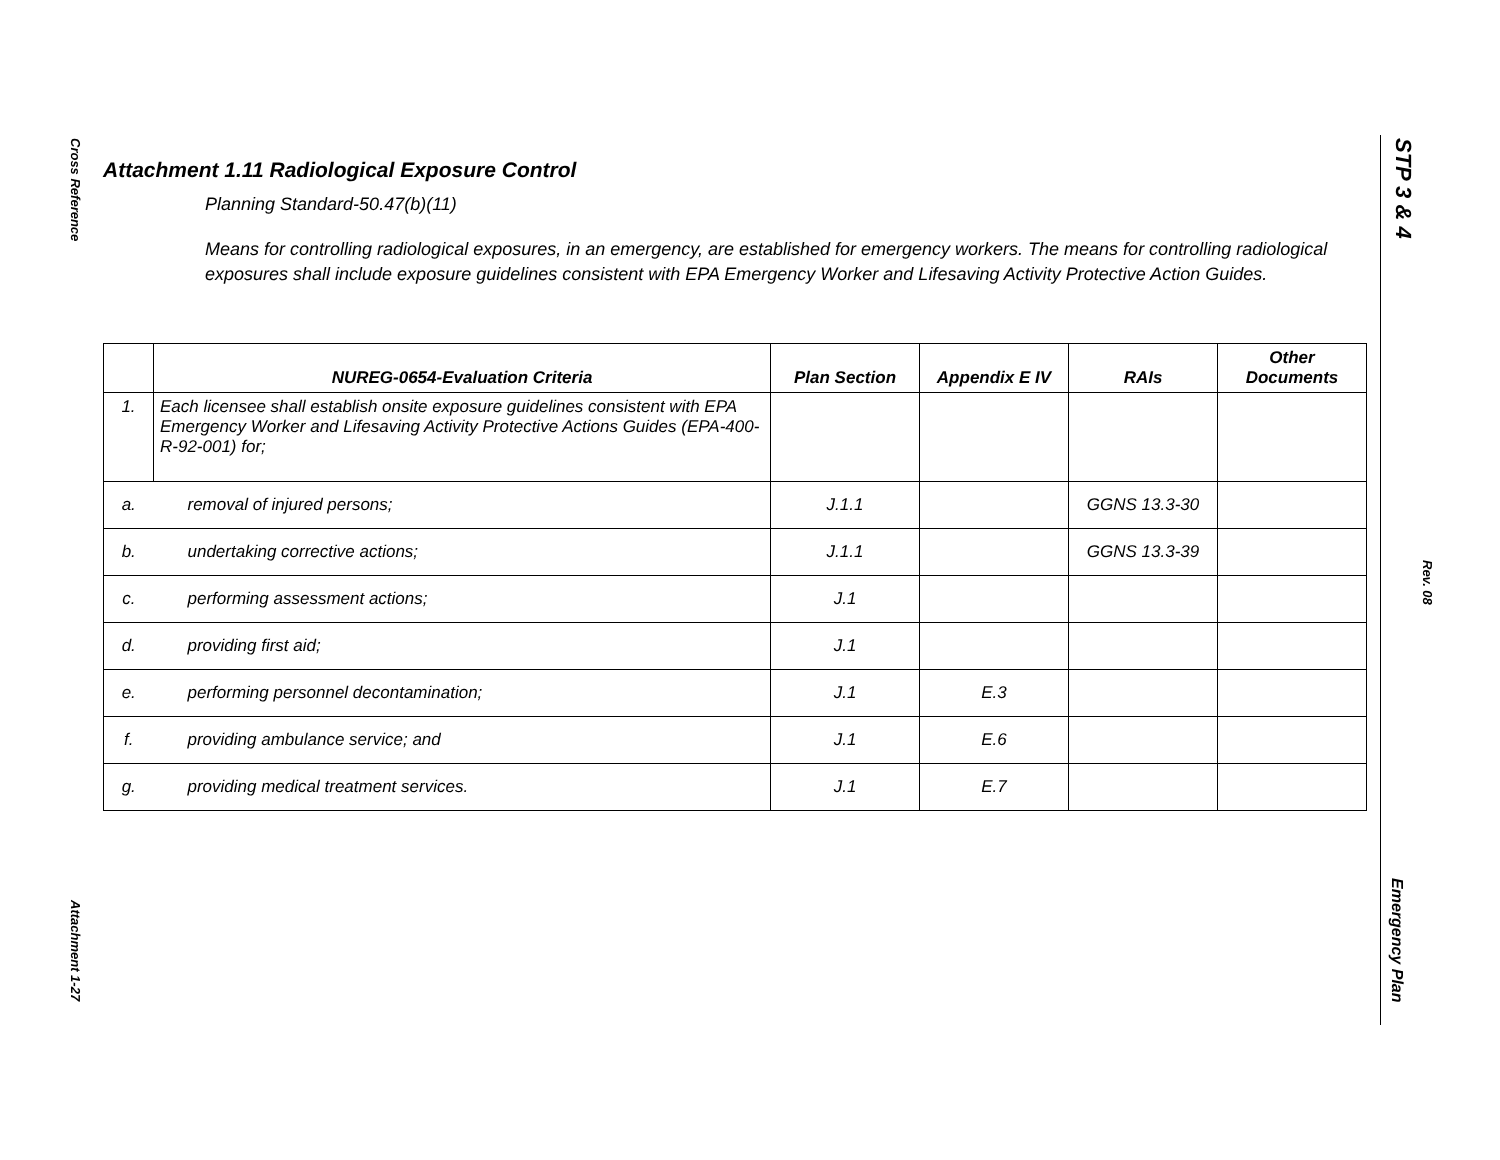Cross Reference
Attachment 1-27
STP 3 & 4
Rev. 08
Emergency Plan
Attachment 1.11 Radiological Exposure Control
Planning Standard-50.47(b)(11)
Means for controlling radiological exposures, in an emergency, are established for emergency workers. The means for controlling radiological exposures shall include exposure guidelines consistent with EPA Emergency Worker and Lifesaving Activity Protective Action Guides.
| | NUREG-0654-Evaluation Criteria | Plan Section | Appendix E IV | RAIs | Other Documents |
| --- | --- | --- | --- | --- | --- |
| 1. | Each licensee shall establish onsite exposure guidelines consistent with EPA Emergency Worker and Lifesaving Activity Protective Actions Guides (EPA-400-R-92-001) for; | | | | |
| a. | removal of injured persons; | J.1.1 | | GGNS 13.3-30 | |
| b. | undertaking corrective actions; | J.1.1 | | GGNS 13.3-39 | |
| c. | performing assessment actions; | J.1 | | | |
| d. | providing first aid; | J.1 | | | |
| e. | performing personnel decontamination; | J.1 | E.3 | | |
| f. | providing ambulance service; and | J.1 | E.6 | | |
| g. | providing medical treatment services. | J.1 | E.7 | | |